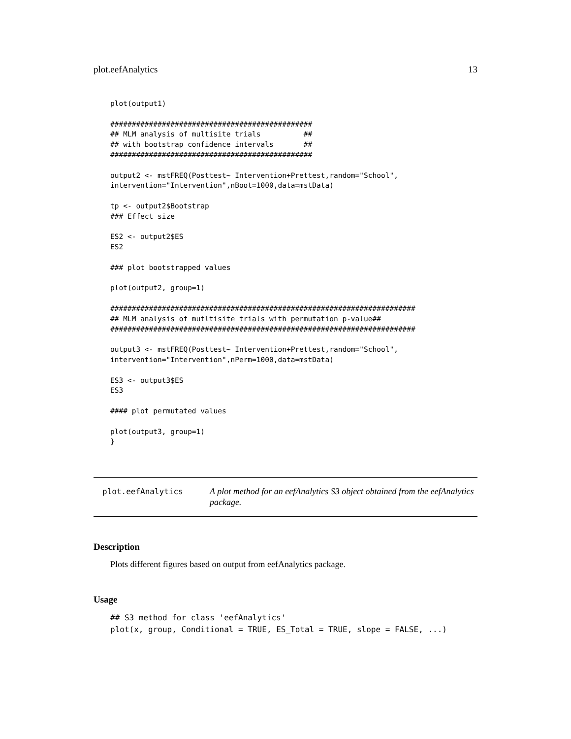plot.eefAnalytics 13
plot(output1)

###############################################
## MLM analysis of multisite trials          ##
## with bootstrap confidence intervals       ##
###############################################

output2 <- mstFREQ(Posttest~ Intervention+Prettest,random="School",
intervention="Intervention",nBoot=1000,data=mstData)

tp <- output2$Bootstrap
### Effect size

ES2 <- output2$ES
ES2

### plot bootstrapped values

plot(output2, group=1)

#######################################################################
## MLM analysis of mutltisite trials with permutation p-value##
#######################################################################

output3 <- mstFREQ(Posttest~ Intervention+Prettest,random="School",
intervention="Intervention",nPerm=1000,data=mstData)

ES3 <- output3$ES
ES3

#### plot permutated values

plot(output3, group=1)
}
plot.eefAnalytics
A plot method for an eefAnalytics S3 object obtained from the eefAnalytics package.
Description
Plots different figures based on output from eefAnalytics package.
Usage
## S3 method for class 'eefAnalytics'
plot(x, group, Conditional = TRUE, ES_Total = TRUE, slope = FALSE, ...)